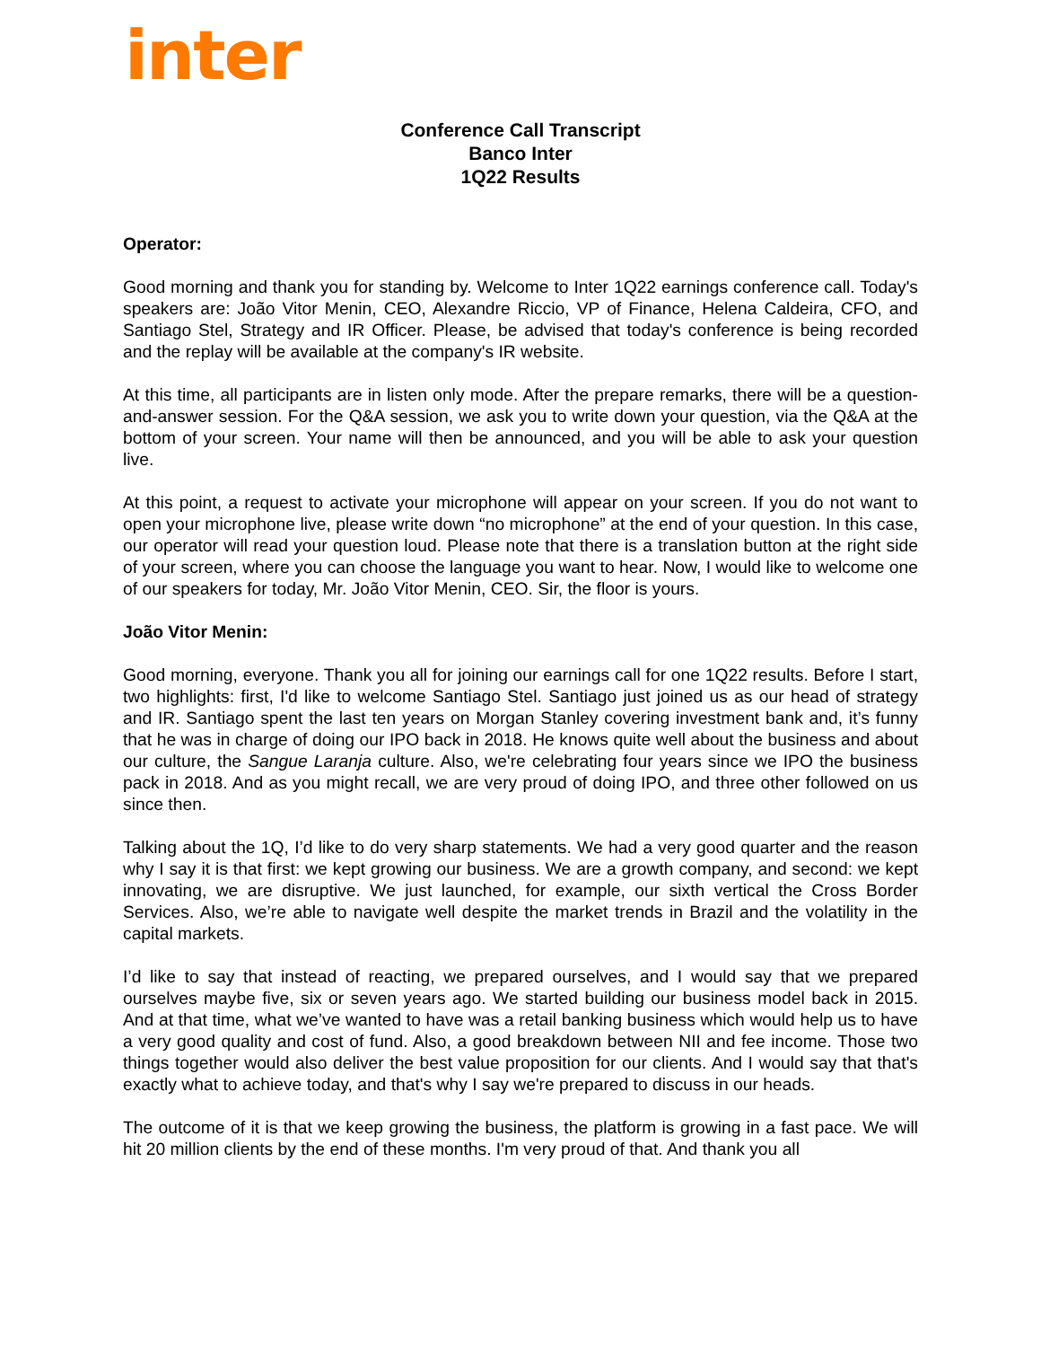inter
Conference Call Transcript
Banco Inter
1Q22 Results
Operator:
Good morning and thank you for standing by. Welcome to Inter 1Q22 earnings conference call. Today's speakers are: João Vitor Menin, CEO, Alexandre Riccio, VP of Finance, Helena Caldeira, CFO, and Santiago Stel, Strategy and IR Officer. Please, be advised that today's conference is being recorded and the replay will be available at the company's IR website.
At this time, all participants are in listen only mode. After the prepare remarks, there will be a question-and-answer session. For the Q&A session, we ask you to write down your question, via the Q&A at the bottom of your screen. Your name will then be announced, and you will be able to ask your question live.
At this point, a request to activate your microphone will appear on your screen. If you do not want to open your microphone live, please write down “no microphone” at the end of your question. In this case, our operator will read your question loud. Please note that there is a translation button at the right side of your screen, where you can choose the language you want to hear. Now, I would like to welcome one of our speakers for today, Mr. João Vitor Menin, CEO. Sir, the floor is yours.
João Vitor Menin:
Good morning, everyone. Thank you all for joining our earnings call for one 1Q22 results. Before I start, two highlights: first, I'd like to welcome Santiago Stel. Santiago just joined us as our head of strategy and IR. Santiago spent the last ten years on Morgan Stanley covering investment bank and, it’s funny that he was in charge of doing our IPO back in 2018. He knows quite well about the business and about our culture, the Sangue Laranja culture. Also, we're celebrating four years since we IPO the business pack in 2018. And as you might recall, we are very proud of doing IPO, and three other followed on us since then.
Talking about the 1Q, I’d like to do very sharp statements. We had a very good quarter and the reason why I say it is that first: we kept growing our business. We are a growth company, and second: we kept innovating, we are disruptive. We just launched, for example, our sixth vertical the Cross Border Services. Also, we’re able to navigate well despite the market trends in Brazil and the volatility in the capital markets.
I’d like to say that instead of reacting, we prepared ourselves, and I would say that we prepared ourselves maybe five, six or seven years ago. We started building our business model back in 2015. And at that time, what we’ve wanted to have was a retail banking business which would help us to have a very good quality and cost of fund. Also, a good breakdown between NII and fee income. Those two things together would also deliver the best value proposition for our clients. And I would say that that's exactly what to achieve today, and that's why I say we're prepared to discuss in our heads.
The outcome of it is that we keep growing the business, the platform is growing in a fast pace. We will hit 20 million clients by the end of these months. I'm very proud of that. And thank you all